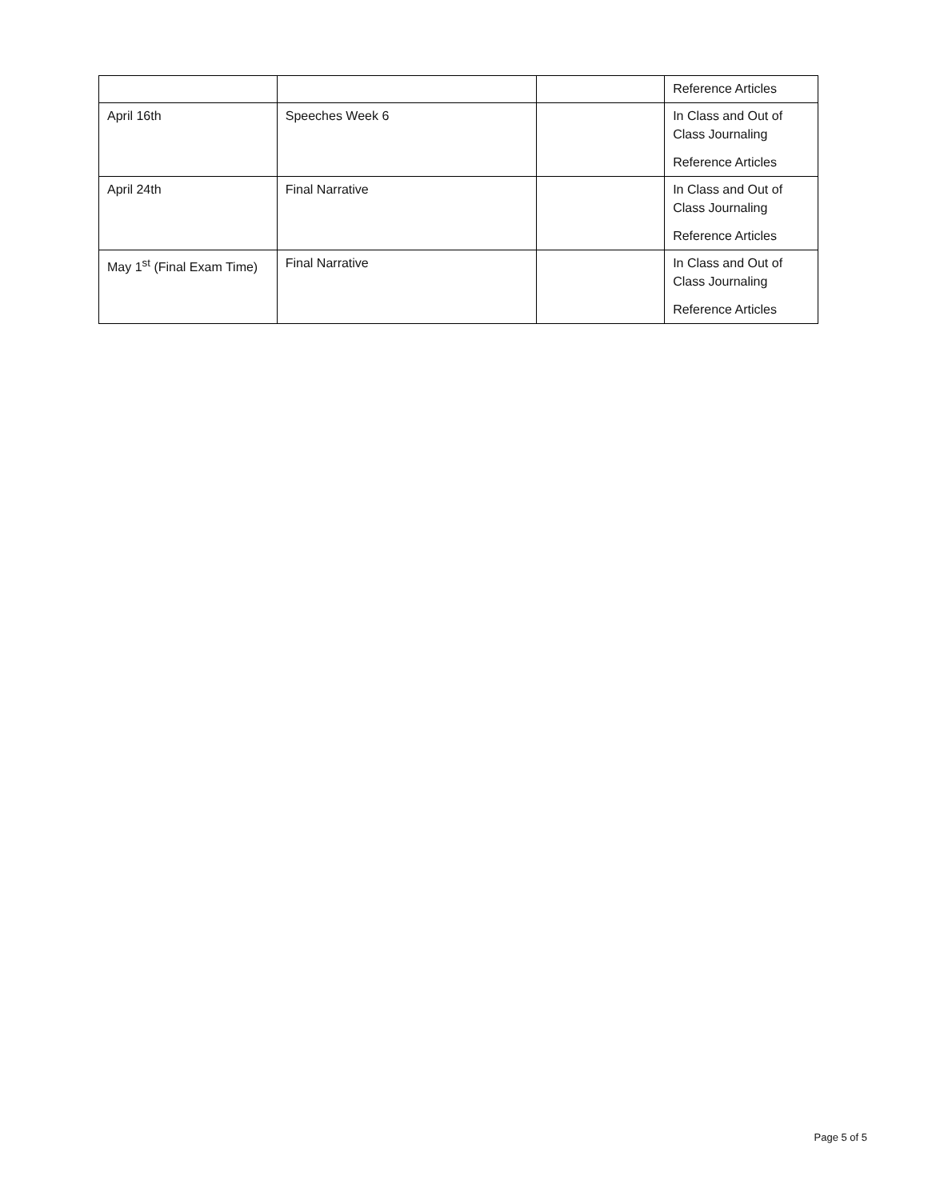| | | | Reference Articles |
| April 16th | Speeches Week 6 | | In Class and Out of Class Journaling Reference Articles |
| April 24th | Final Narrative | | In Class and Out of Class Journaling Reference Articles |
| May 1<sup>st</sup> (Final Exam Time) | Final Narrative | | In Class and Out of Class Journaling Reference Articles |
Page 5 of 5